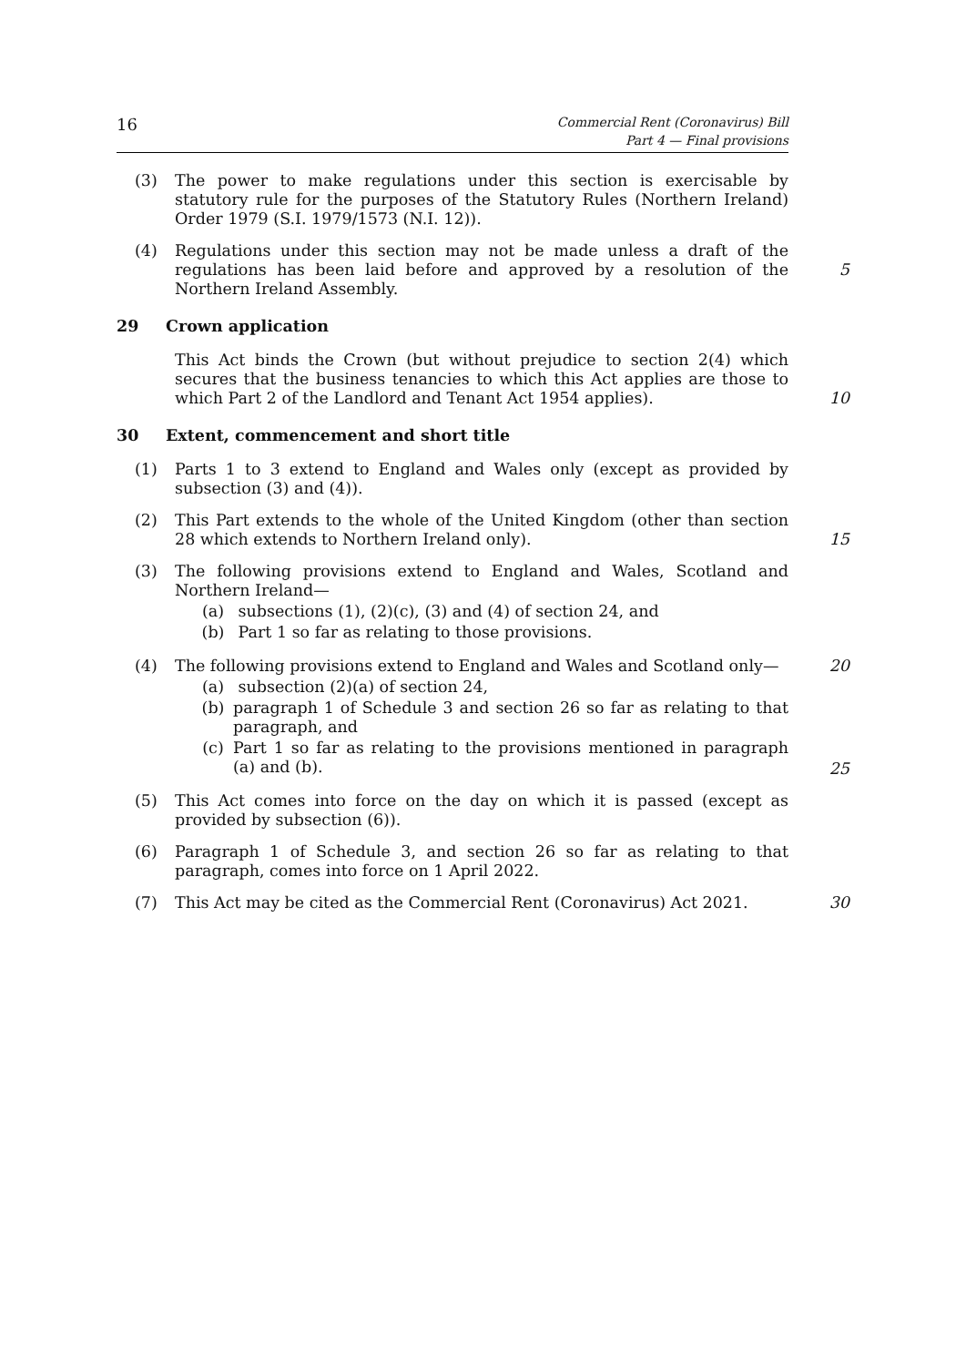16
Commercial Rent (Coronavirus) Bill
Part 4 — Final provisions
(3) The power to make regulations under this section is exercisable by statutory rule for the purposes of the Statutory Rules (Northern Ireland) Order 1979 (S.I. 1979/1573 (N.I. 12)).
(4) Regulations under this section may not be made unless a draft of the regulations has been laid before and approved by a resolution of the Northern Ireland Assembly.
5
29 Crown application
This Act binds the Crown (but without prejudice to section 2(4) which secures that the business tenancies to which this Act applies are those to which Part 2 of the Landlord and Tenant Act 1954 applies).
10
30 Extent, commencement and short title
(1) Parts 1 to 3 extend to England and Wales only (except as provided by subsection (3) and (4)).
(2) This Part extends to the whole of the United Kingdom (other than section 28 which extends to Northern Ireland only).
15
(3) The following provisions extend to England and Wales, Scotland and Northern Ireland—
(a) subsections (1), (2)(c), (3) and (4) of section 24, and
(b) Part 1 so far as relating to those provisions.
(4) The following provisions extend to England and Wales and Scotland only— 20
(a) subsection (2)(a) of section 24,
(b) paragraph 1 of Schedule 3 and section 26 so far as relating to that paragraph, and
(c) Part 1 so far as relating to the provisions mentioned in paragraph (a) and (b).
25
(5) This Act comes into force on the day on which it is passed (except as provided by subsection (6)).
(6) Paragraph 1 of Schedule 3, and section 26 so far as relating to that paragraph, comes into force on 1 April 2022.
(7) This Act may be cited as the Commercial Rent (Coronavirus) Act 2021.
30